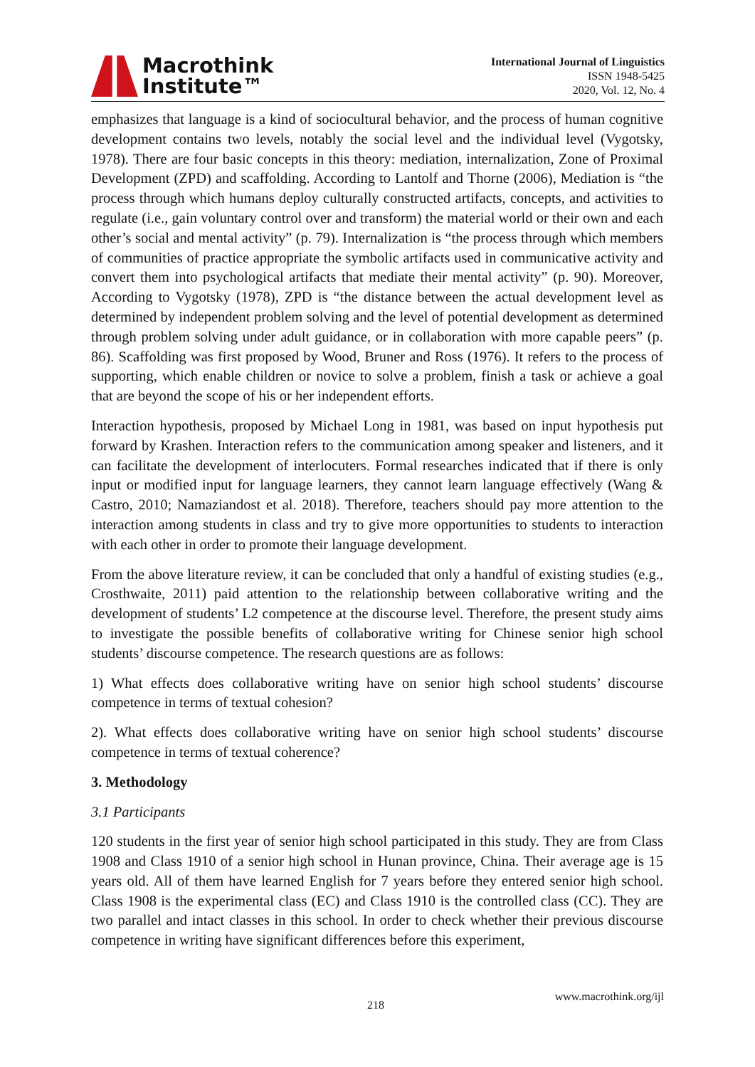Macrothink
Institute™
International Journal of Linguistics
ISSN 1948-5425
2020, Vol. 12, No. 4
emphasizes that language is a kind of sociocultural behavior, and the process of human cognitive development contains two levels, notably the social level and the individual level (Vygotsky, 1978). There are four basic concepts in this theory: mediation, internalization, Zone of Proximal Development (ZPD) and scaffolding. According to Lantolf and Thorne (2006), Mediation is “the process through which humans deploy culturally constructed artifacts, concepts, and activities to regulate (i.e., gain voluntary control over and transform) the material world or their own and each other’s social and mental activity” (p. 79). Internalization is “the process through which members of communities of practice appropriate the symbolic artifacts used in communicative activity and convert them into psychological artifacts that mediate their mental activity” (p. 90). Moreover, According to Vygotsky (1978), ZPD is “the distance between the actual development level as determined by independent problem solving and the level of potential development as determined through problem solving under adult guidance, or in collaboration with more capable peers” (p. 86). Scaffolding was first proposed by Wood, Bruner and Ross (1976). It refers to the process of supporting, which enable children or novice to solve a problem, finish a task or achieve a goal that are beyond the scope of his or her independent efforts.
Interaction hypothesis, proposed by Michael Long in 1981, was based on input hypothesis put forward by Krashen. Interaction refers to the communication among speaker and listeners, and it can facilitate the development of interlocuters. Formal researches indicated that if there is only input or modified input for language learners, they cannot learn language effectively (Wang & Castro, 2010; Namaziandost et al. 2018). Therefore, teachers should pay more attention to the interaction among students in class and try to give more opportunities to students to interaction with each other in order to promote their language development.
From the above literature review, it can be concluded that only a handful of existing studies (e.g., Crosthwaite, 2011) paid attention to the relationship between collaborative writing and the development of students’ L2 competence at the discourse level. Therefore, the present study aims to investigate the possible benefits of collaborative writing for Chinese senior high school students’ discourse competence. The research questions are as follows:
1) What effects does collaborative writing have on senior high school students’ discourse competence in terms of textual cohesion?
2). What effects does collaborative writing have on senior high school students’ discourse competence in terms of textual coherence?
3. Methodology
3.1 Participants
120 students in the first year of senior high school participated in this study. They are from Class 1908 and Class 1910 of a senior high school in Hunan province, China. Their average age is 15 years old. All of them have learned English for 7 years before they entered senior high school. Class 1908 is the experimental class (EC) and Class 1910 is the controlled class (CC). They are two parallel and intact classes in this school. In order to check whether their previous discourse competence in writing have significant differences before this experiment,
www.macrothink.org/ijl
218